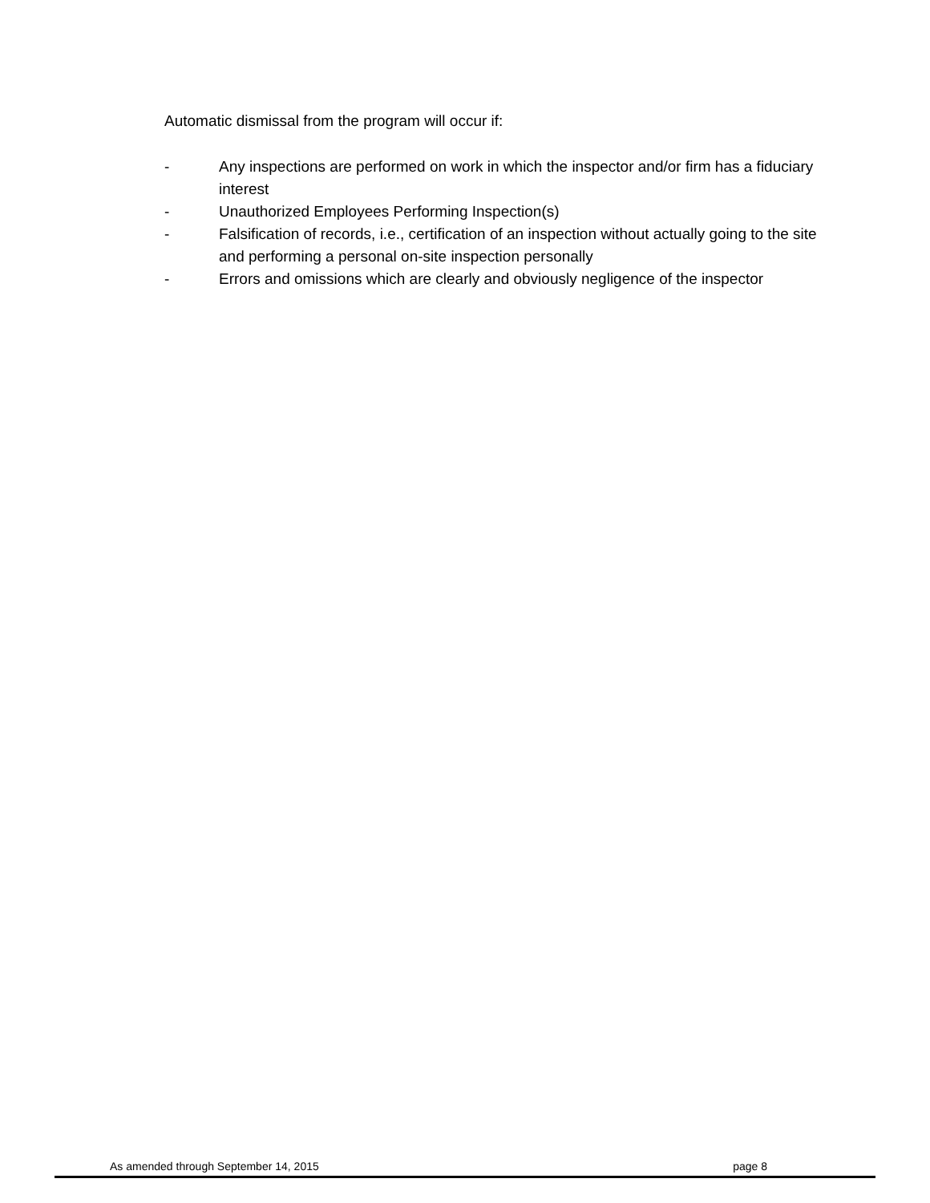Automatic dismissal from the program will occur if:
- Any inspections are performed on work in which the inspector and/or firm has a fiduciary interest
- Unauthorized Employees Performing Inspection(s)
- Falsification of records, i.e., certification of an inspection without actually going to the site and performing a personal on-site inspection personally
- Errors and omissions which are clearly and obviously negligence of the inspector
As amended through September 14, 2015 page 8